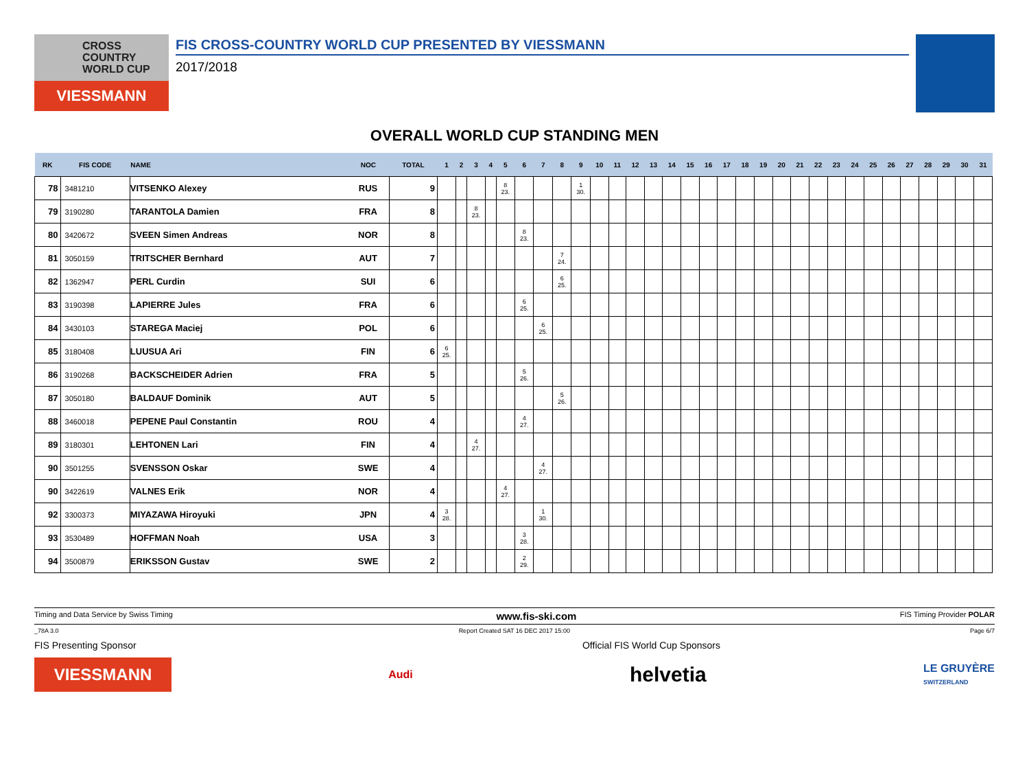CROSS
COUNTRY
WORLD CUP
VIESSMANN
FIS CROSS-COUNTRY WORLD CUP PRESENTED BY VIESSMANN
2017/2018
OVERALL WORLD CUP STANDING MEN
| RK | FIS CODE | NAME | NOC | TOTAL | 1 | 2 | 3 | 4 | 5 | 6 | 7 | 8 | 9 | 10 | 11 | 12 | 13 | 14 | 15 | 16 | 17 | 18 | 19 | 20 | 21 | 22 | 23 | 24 | 25 | 26 | 27 | 28 | 29 | 30 | 31 |
| --- | --- | --- | --- | --- | --- | --- | --- | --- | --- | --- | --- | --- | --- | --- | --- | --- | --- | --- | --- | --- | --- | --- | --- | --- | --- | --- | --- | --- | --- | --- | --- | --- | --- | --- | --- |
| 78 | 3481210 | VITSENKO Alexey | RUS | 9 | | | | | 8 23. | | | | 1 30. | | | | | | | | | | | | | | | | | | | | | | |
| 79 | 3190280 | TARANTOLA Damien | FRA | 8 | | | 8 23. | | | | | | | | | | | | | | | | | | | | | | | | | | | | |
| 80 | 3420672 | SVEEN Simen Andreas | NOR | 8 | | | | | | 8 23. | | | | | | | | | | | | | | | | | | | | | | | | | |
| 81 | 3050159 | TRITSCHER Bernhard | AUT | 7 | | | | | | | | 7 24. | | | | | | | | | | | | | | | | | | | | | | | |
| 82 | 1362947 | PERL Curdin | SUI | 6 | | | | | | | | 6 25. | | | | | | | | | | | | | | | | | | | | | | | |
| 83 | 3190398 | LAPIERRE Jules | FRA | 6 | | | | | | 6 25. | | | | | | | | | | | | | | | | | | | | | | | | | |
| 84 | 3430103 | STAREGA Maciej | POL | 6 | | | | | | | 6 25. | | | | | | | | | | | | | | | | | | | | | | | | |
| 85 | 3180408 | LUUSUA Ari | FIN | 6 | 6 25. | | | | | | | | | | | | | | | | | | | | | | | | | | | | | | |
| 86 | 3190268 | BACKSCHEIDER Adrien | FRA | 5 | | | | | | 5 26. | | | | | | | | | | | | | | | | | | | | | | | | | |
| 87 | 3050180 | BALDAUF Dominik | AUT | 5 | | | | | | | | 5 26. | | | | | | | | | | | | | | | | | | | | | | | |
| 88 | 3460018 | PEPENE Paul Constantin | ROU | 4 | | | | | | 4 27. | | | | | | | | | | | | | | | | | | | | | | | | | |
| 89 | 3180301 | LEHTONEN Lari | FIN | 4 | | | 4 27. | | | | | | | | | | | | | | | | | | | | | | | | | | | | |
| 90 | 3501255 | SVENSSON Oskar | SWE | 4 | | | | | | | 4 27. | | | | | | | | | | | | | | | | | | | | | | | | |
| 90 | 3422619 | VALNES Erik | NOR | 4 | | | | | 4 27. | | | | | | | | | | | | | | | | | | | | | | | | | | |
| 92 | 3300373 | MIYAZAWA Hiroyuki | JPN | 4 | 3 28. | | | | | | 1 30. | | | | | | | | | | | | | | | | | | | | | | | | |
| 93 | 3530489 | HOFFMAN Noah | USA | 3 | | | | | | 3 28. | | | | | | | | | | | | | | | | | | | | | | | | | |
| 94 | 3500879 | ERIKSSON Gustav | SWE | 2 | | | | | | 2 29. | | | | | | | | | | | | | | | | | | | | | | | | | |
Timing and Data Service by Swiss Timing www.fis-ski.com FIS Timing Provider POLAR
_78A 3.0 Report Created SAT 16 DEC 2017 15:00 Page 6/7
FIS Presenting Sponsor Official FIS World Cup Sponsors
VIESSMANN
Audi
helvetia
LE GRUYÈRE
SWITZERLAND